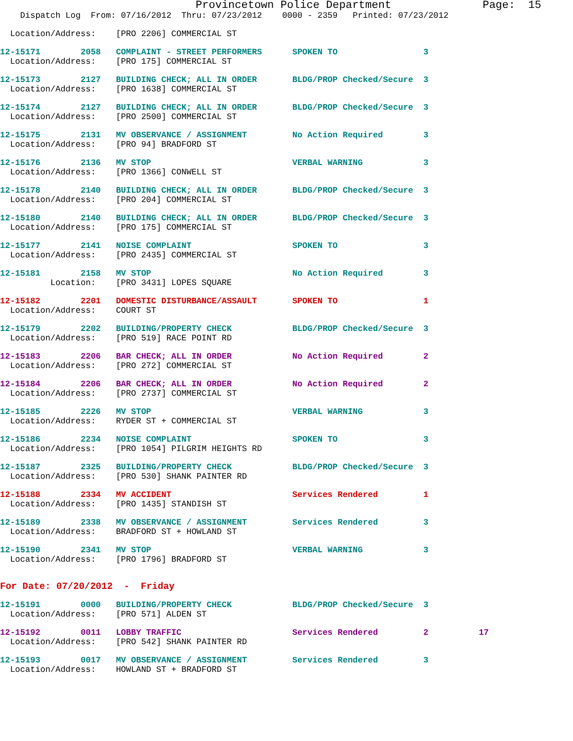Provincetown Police Department              Page:  15
    Dispatch Log  From: 07/16/2012  Thru: 07/23/2012    0000 - 2359   Printed: 07/23/2012
  Location/Address:    [PRO 2206] COMMERCIAL ST
12-15171        2058   COMPLAINT - STREET PERFORMERS      SPOKEN TO                 3
  Location/Address:    [PRO 175] COMMERCIAL ST
12-15173        2127   BUILDING CHECK; ALL IN ORDER       BLDG/PROP Checked/Secure  3
  Location/Address:    [PRO 1638] COMMERCIAL ST
12-15174        2127   BUILDING CHECK; ALL IN ORDER       BLDG/PROP Checked/Secure  3
  Location/Address:    [PRO 2500] COMMERCIAL ST
12-15175        2131   MV OBSERVANCE / ASSIGNMENT         No Action Required        3
  Location/Address:    [PRO 94] BRADFORD ST
12-15176        2136   MV STOP                            VERBAL WARNING            3
  Location/Address:    [PRO 1366] CONWELL ST
12-15178        2140   BUILDING CHECK; ALL IN ORDER       BLDG/PROP Checked/Secure  3
  Location/Address:    [PRO 204] COMMERCIAL ST
12-15180        2140   BUILDING CHECK; ALL IN ORDER       BLDG/PROP Checked/Secure  3
  Location/Address:    [PRO 175] COMMERCIAL ST
12-15177        2141   NOISE COMPLAINT                    SPOKEN TO                 3
  Location/Address:    [PRO 2435] COMMERCIAL ST
12-15181        2158   MV STOP                            No Action Required        3
          Location:    [PRO 3431] LOPES SQUARE
12-15182        2201   DOMESTIC DISTURBANCE/ASSAULT       SPOKEN TO                 1
  Location/Address:    COURT ST
12-15179        2202   BUILDING/PROPERTY CHECK            BLDG/PROP Checked/Secure  3
  Location/Address:    [PRO 519] RACE POINT RD
12-15183        2206   BAR CHECK; ALL IN ORDER            No Action Required        2
  Location/Address:    [PRO 272] COMMERCIAL ST
12-15184        2206   BAR CHECK; ALL IN ORDER            No Action Required        2
  Location/Address:    [PRO 2737] COMMERCIAL ST
12-15185        2226   MV STOP                            VERBAL WARNING            3
  Location/Address:    RYDER ST + COMMERCIAL ST
12-15186        2234   NOISE COMPLAINT                    SPOKEN TO                 3
  Location/Address:    [PRO 1054] PILGRIM HEIGHTS RD
12-15187        2325   BUILDING/PROPERTY CHECK            BLDG/PROP Checked/Secure  3
  Location/Address:    [PRO 530] SHANK PAINTER RD
12-15188        2334   MV ACCIDENT                        Services Rendered         1
  Location/Address:    [PRO 1435] STANDISH ST
12-15189        2338   MV OBSERVANCE / ASSIGNMENT         Services Rendered         3
  Location/Address:    BRADFORD ST + HOWLAND ST
12-15190        2341   MV STOP                            VERBAL WARNING            3
  Location/Address:    [PRO 1796] BRADFORD ST
For Date: 07/20/2012  -  Friday
12-15191        0000   BUILDING/PROPERTY CHECK            BLDG/PROP Checked/Secure  3
  Location/Address:    [PRO 571] ALDEN ST
12-15192        0011   LOBBY TRAFFIC                      Services Rendered         2          17
  Location/Address:    [PRO 542] SHANK PAINTER RD
12-15193        0017   MV OBSERVANCE / ASSIGNMENT         Services Rendered         3
  Location/Address:    HOWLAND ST + BRADFORD ST